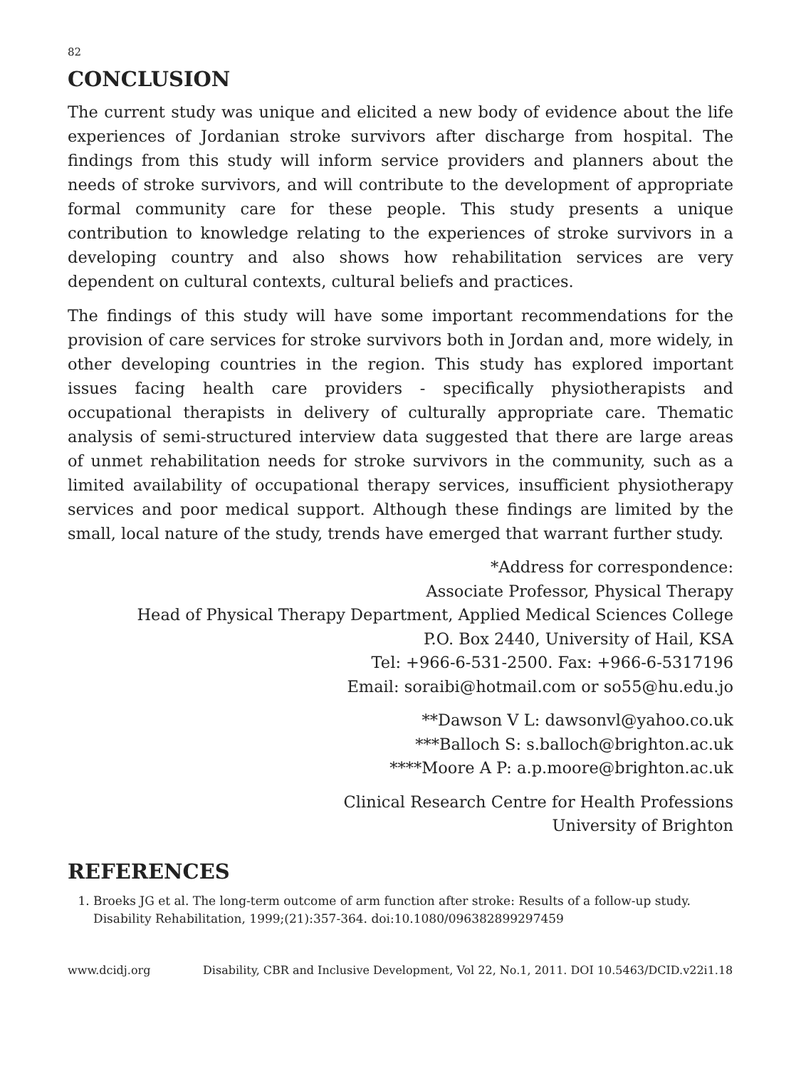82
CONCLUSION
The current study was unique and elicited a new body of evidence about the life experiences of Jordanian stroke survivors after discharge from hospital. The findings from this study will inform service providers and planners about the needs of stroke survivors, and will contribute to the development of appropriate formal community care for these people. This study presents a unique contribution to knowledge relating to the experiences of stroke survivors in a developing country and also shows how rehabilitation services are very dependent on cultural contexts, cultural beliefs and practices.
The findings of this study will have some important recommendations for the provision of care services for stroke survivors both in Jordan and, more widely, in other developing countries in the region. This study has explored important issues facing health care providers - specifically physiotherapists and occupational therapists in delivery of culturally appropriate care. Thematic analysis of semi-structured interview data suggested that there are large areas of unmet rehabilitation needs for stroke survivors in the community, such as a limited availability of occupational therapy services, insufficient physiotherapy services and poor medical support. Although these findings are limited by the small, local nature of the study, trends have emerged that warrant further study.
*Address for correspondence:
Associate Professor, Physical Therapy
Head of Physical Therapy Department, Applied Medical Sciences College
P.O. Box 2440, University of Hail, KSA
Tel: +966-6-531-2500. Fax: +966-6-5317196
Email: soraibi@hotmail.com or so55@hu.edu.jo
**Dawson V L: dawsonvl@yahoo.co.uk
***Balloch S: s.balloch@brighton.ac.uk
****Moore A P: a.p.moore@brighton.ac.uk
Clinical Research Centre for Health Professions
University of Brighton
REFERENCES
1. Broeks JG et al. The long-term outcome of arm function after stroke: Results of a follow-up study. Disability Rehabilitation, 1999;(21):357-364. doi:10.1080/096382899297459
www.dcidj.org Disability, CBR and Inclusive Development, Vol 22, No.1, 2011. DOI 10.5463/DCID.v22i1.18